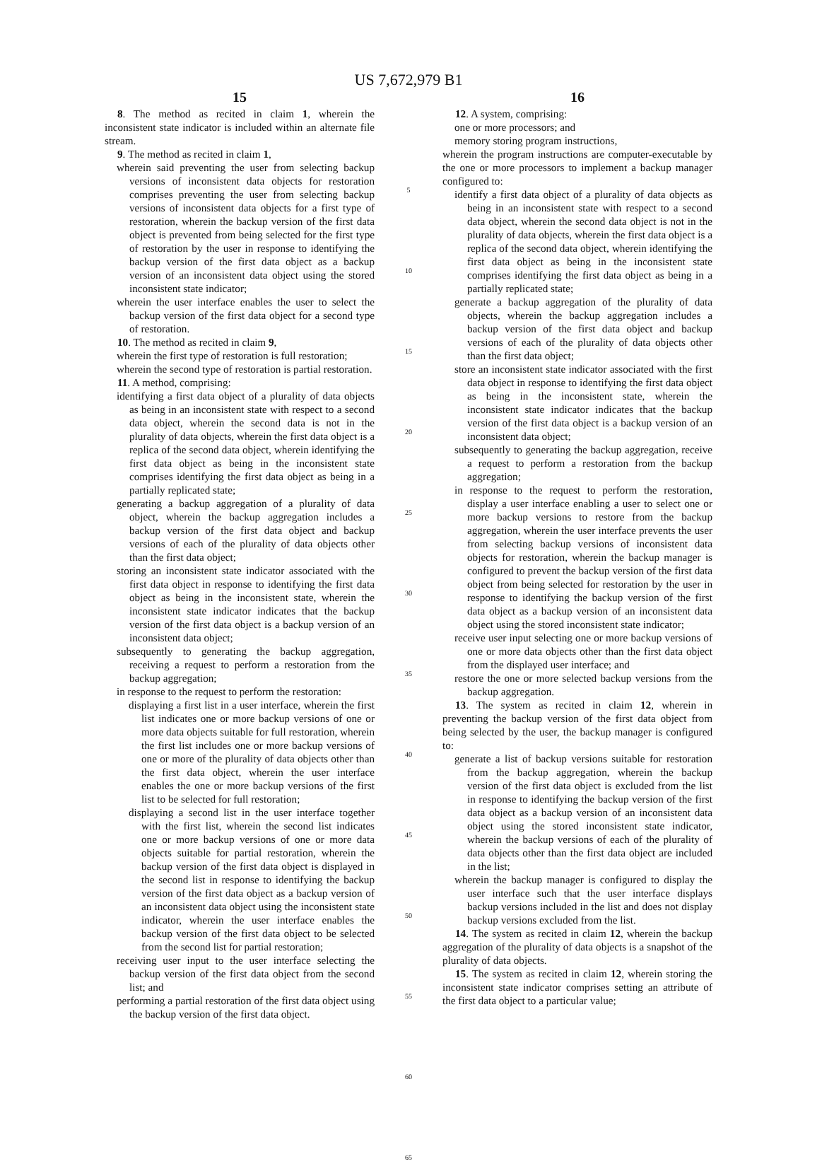US 7,672,979 B1
15
8. The method as recited in claim 1, wherein the inconsistent state indicator is included within an alternate file stream.
9. The method as recited in claim 1,
wherein said preventing the user from selecting backup versions of inconsistent data objects for restoration comprises preventing the user from selecting backup versions of inconsistent data objects for a first type of restoration, wherein the backup version of the first data object is prevented from being selected for the first type of restoration by the user in response to identifying the backup version of the first data object as a backup version of an inconsistent data object using the stored inconsistent state indicator;
wherein the user interface enables the user to select the backup version of the first data object for a second type of restoration.
10. The method as recited in claim 9,
wherein the first type of restoration is full restoration;
wherein the second type of restoration is partial restoration.
11. A method, comprising:
identifying a first data object of a plurality of data objects as being in an inconsistent state with respect to a second data object, wherein the second data is not in the plurality of data objects, wherein the first data object is a replica of the second data object, wherein identifying the first data object as being in the inconsistent state comprises identifying the first data object as being in a partially replicated state;
generating a backup aggregation of a plurality of data object, wherein the backup aggregation includes a backup version of the first data object and backup versions of each of the plurality of data objects other than the first data object;
storing an inconsistent state indicator associated with the first data object in response to identifying the first data object as being in the inconsistent state, wherein the inconsistent state indicator indicates that the backup version of the first data object is a backup version of an inconsistent data object;
subsequently to generating the backup aggregation, receiving a request to perform a restoration from the backup aggregation;
in response to the request to perform the restoration:
displaying a first list in a user interface, wherein the first list indicates one or more backup versions of one or more data objects suitable for full restoration, wherein the first list includes one or more backup versions of one or more of the plurality of data objects other than the first data object, wherein the user interface enables the one or more backup versions of the first list to be selected for full restoration;
displaying a second list in the user interface together with the first list, wherein the second list indicates one or more backup versions of one or more data objects suitable for partial restoration, wherein the backup version of the first data object is displayed in the second list in response to identifying the backup version of the first data object as a backup version of an inconsistent data object using the inconsistent state indicator, wherein the user interface enables the backup version of the first data object to be selected from the second list for partial restoration;
receiving user input to the user interface selecting the backup version of the first data object from the second list; and
performing a partial restoration of the first data object using the backup version of the first data object.
5
10
15
20
25
30
35
40
45
50
55
60
65
16
12. A system, comprising:
one or more processors; and
memory storing program instructions,
wherein the program instructions are computer-executable by the one or more processors to implement a backup manager configured to:
identify a first data object of a plurality of data objects as being in an inconsistent state with respect to a second data object, wherein the second data object is not in the plurality of data objects, wherein the first data object is a replica of the second data object, wherein identifying the first data object as being in the inconsistent state comprises identifying the first data object as being in a partially replicated state;
generate a backup aggregation of the plurality of data objects, wherein the backup aggregation includes a backup version of the first data object and backup versions of each of the plurality of data objects other than the first data object;
store an inconsistent state indicator associated with the first data object in response to identifying the first data object as being in the inconsistent state, wherein the inconsistent state indicator indicates that the backup version of the first data object is a backup version of an inconsistent data object;
subsequently to generating the backup aggregation, receive a request to perform a restoration from the backup aggregation;
in response to the request to perform the restoration, display a user interface enabling a user to select one or more backup versions to restore from the backup aggregation, wherein the user interface prevents the user from selecting backup versions of inconsistent data objects for restoration, wherein the backup manager is configured to prevent the backup version of the first data object from being selected for restoration by the user in response to identifying the backup version of the first data object as a backup version of an inconsistent data object using the stored inconsistent state indicator;
receive user input selecting one or more backup versions of one or more data objects other than the first data object from the displayed user interface; and
restore the one or more selected backup versions from the backup aggregation.
13. The system as recited in claim 12, wherein in preventing the backup version of the first data object from being selected by the user, the backup manager is configured to:
generate a list of backup versions suitable for restoration from the backup aggregation, wherein the backup version of the first data object is excluded from the list in response to identifying the backup version of the first data object as a backup version of an inconsistent data object using the stored inconsistent state indicator, wherein the backup versions of each of the plurality of data objects other than the first data object are included in the list;
wherein the backup manager is configured to display the user interface such that the user interface displays backup versions included in the list and does not display backup versions excluded from the list.
14. The system as recited in claim 12, wherein the backup aggregation of the plurality of data objects is a snapshot of the plurality of data objects.
15. The system as recited in claim 12, wherein storing the inconsistent state indicator comprises setting an attribute of the first data object to a particular value;